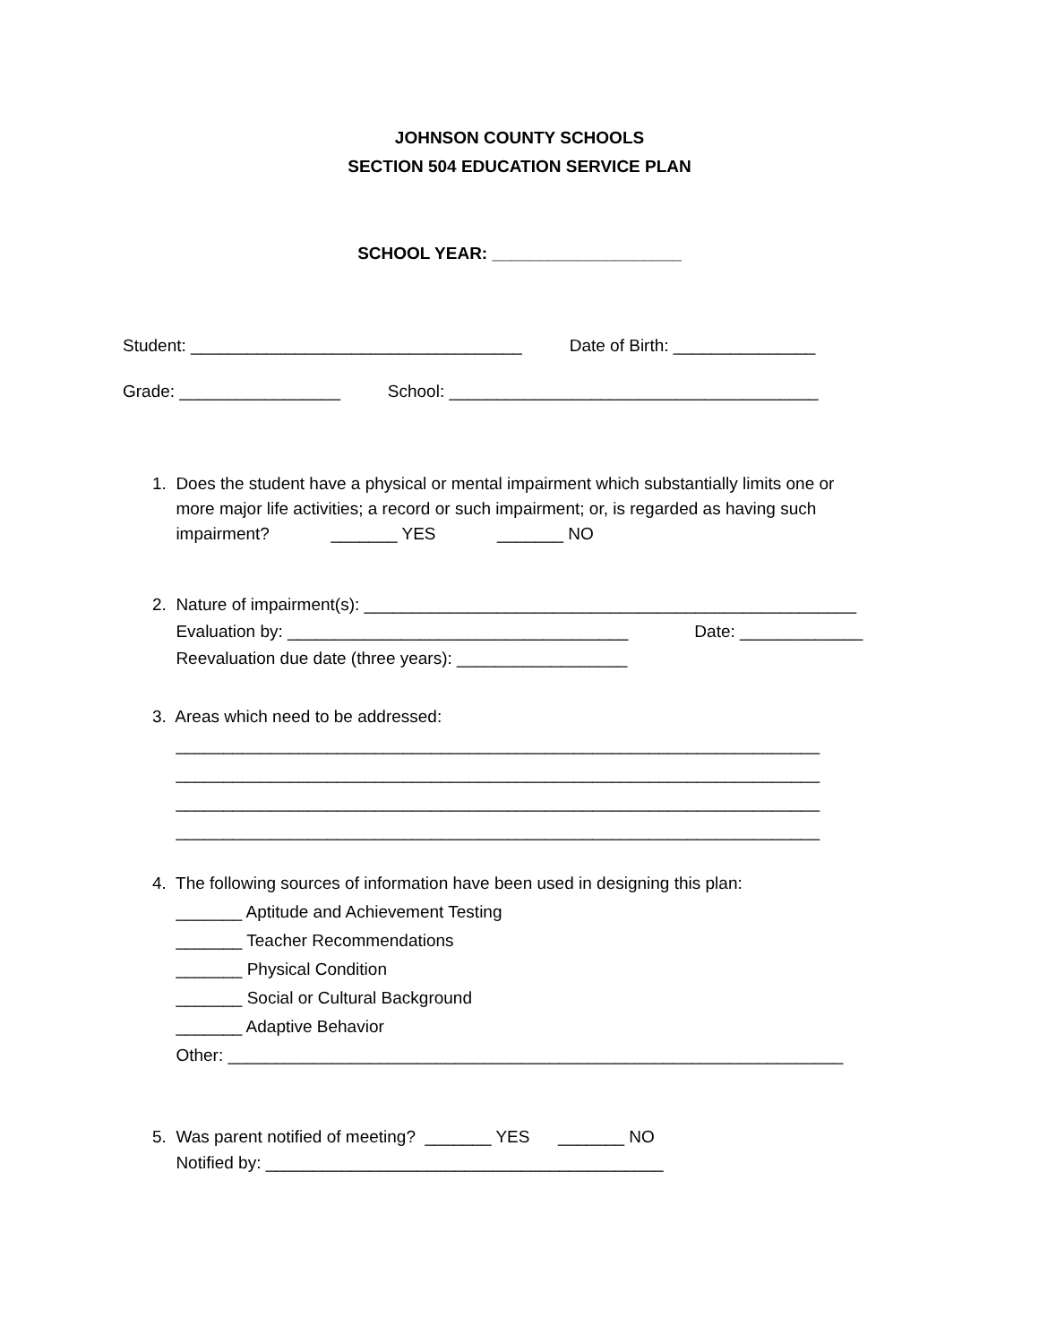JOHNSON COUNTY SCHOOLS
SECTION 504 EDUCATION SERVICE PLAN
SCHOOL YEAR: ____________________
Student: ___________________________________ Date of Birth: _______________
Grade: _________________ School: _______________________________________
1. Does the student have a physical or mental impairment which substantially limits one or
more major life activities; a record or such impairment; or, is regarded as having such
impairment? _______ YES _______ NO
2. Nature of impairment(s): ____________________________________________________
Evaluation by: ____________________________________ Date: _____________
Reevaluation due date (three years): __________________
3. Areas which need to be addressed:
____________________________________________________________________
____________________________________________________________________
____________________________________________________________________
____________________________________________________________________
4. The following sources of information have been used in designing this plan:
_______ Aptitude and Achievement Testing
_______ Teacher Recommendations
_______ Physical Condition
_______ Social or Cultural Background
_______ Adaptive Behavior
Other: _________________________________________________________________
5. Was parent notified of meeting? _______ YES _______ NO
Notified by: __________________________________________